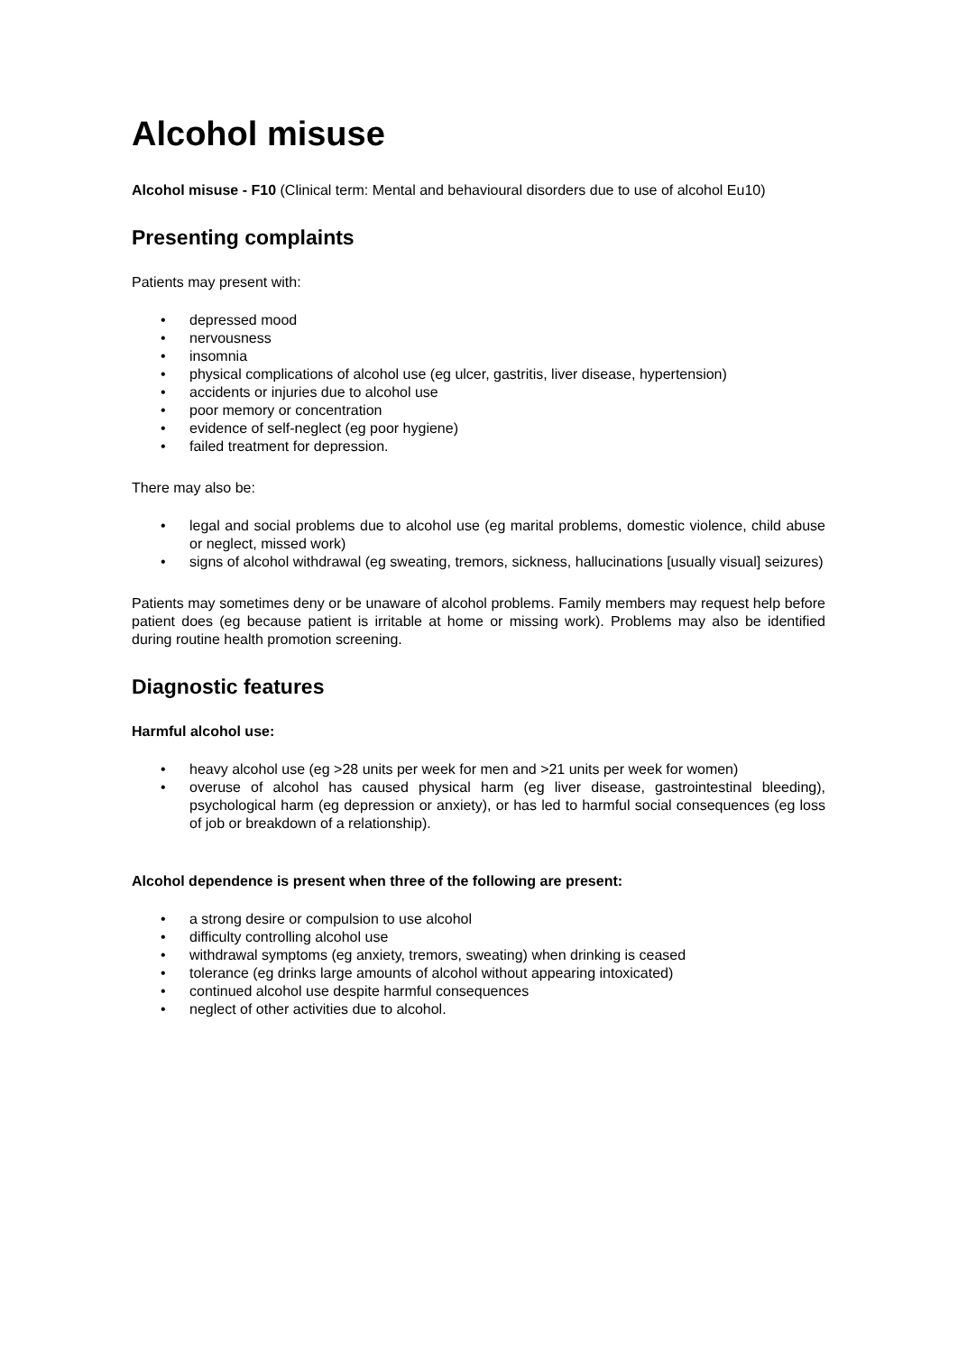Alcohol misuse
Alcohol misuse - F10 (Clinical term: Mental and behavioural disorders due to use of alcohol Eu10)
Presenting complaints
Patients may present with:
• depressed mood
• nervousness
• insomnia
• physical complications of alcohol use (eg ulcer, gastritis, liver disease, hypertension)
• accidents or injuries due to alcohol use
• poor memory or concentration
• evidence of self-neglect (eg poor hygiene)
• failed treatment for depression.
There may also be:
• legal and social problems due to alcohol use (eg marital problems, domestic violence, child abuse or neglect, missed work)
• signs of alcohol withdrawal (eg sweating, tremors, sickness, hallucinations [usually visual] seizures)
Patients may sometimes deny or be unaware of alcohol problems. Family members may request help before patient does (eg because patient is irritable at home or missing work). Problems may also be identified during routine health promotion screening.
Diagnostic features
Harmful alcohol use:
• heavy alcohol use (eg >28 units per week for men and >21 units per week for women)
• overuse of alcohol has caused physical harm (eg liver disease, gastrointestinal bleeding), psychological harm (eg depression or anxiety), or has led to harmful social consequences (eg loss of job or breakdown of a relationship).
Alcohol dependence is present when three of the following are present:
• a strong desire or compulsion to use alcohol
• difficulty controlling alcohol use
• withdrawal symptoms (eg anxiety, tremors, sweating) when drinking is ceased
• tolerance (eg drinks large amounts of alcohol without appearing intoxicated)
• continued alcohol use despite harmful consequences
• neglect of other activities due to alcohol.